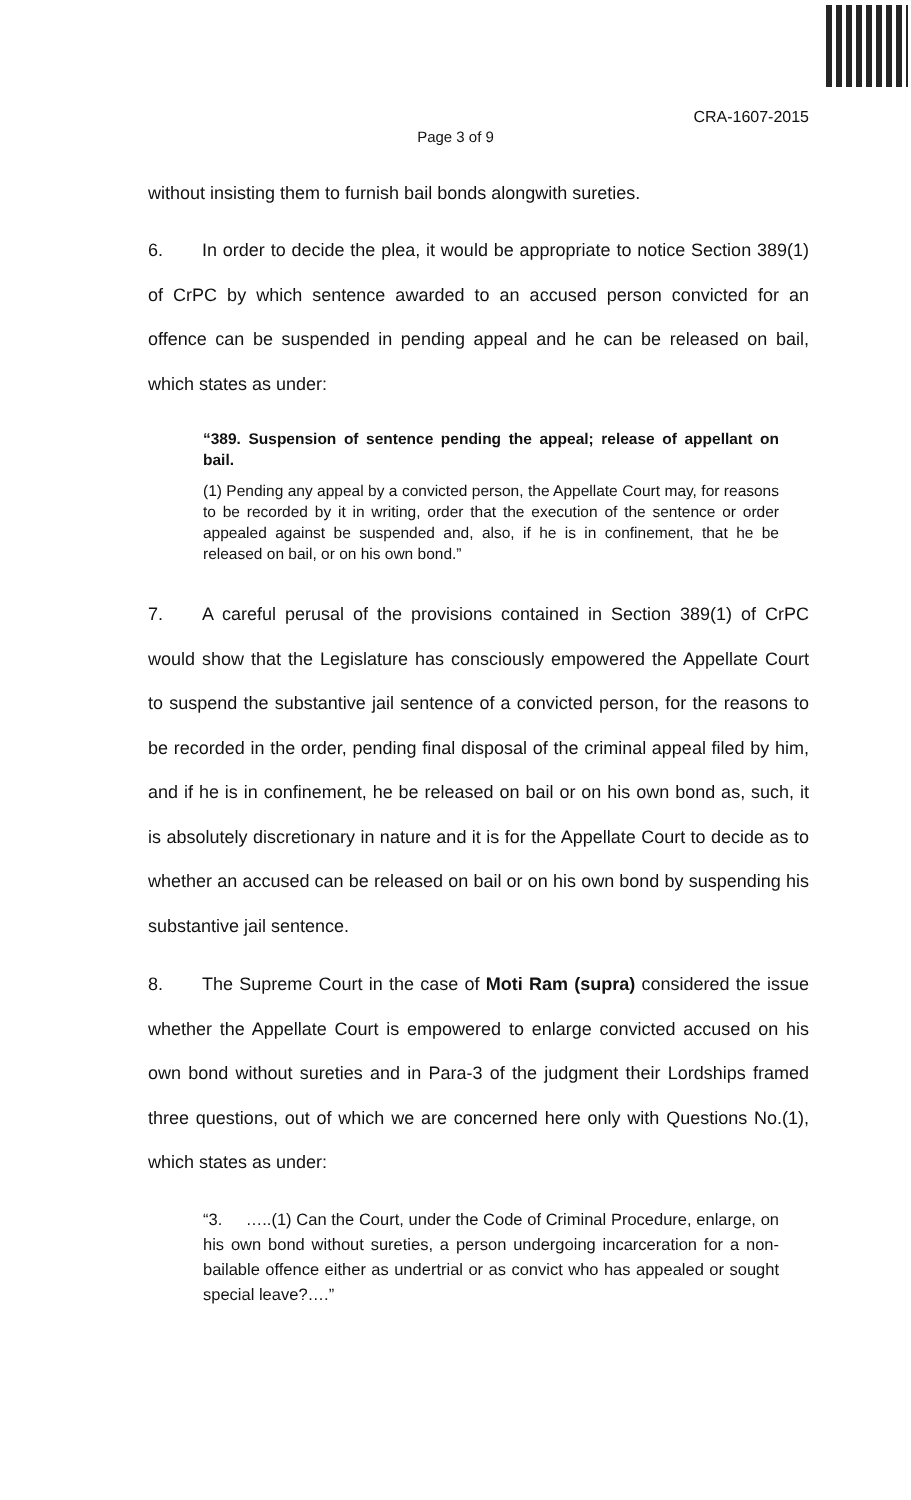CRA-1607-2015
Page 3 of 9
without insisting them to furnish bail bonds alongwith sureties.
6. In order to decide the plea, it would be appropriate to notice Section 389(1) of CrPC by which sentence awarded to an accused person convicted for an offence can be suspended in pending appeal and he can be released on bail, which states as under:
“389. Suspension of sentence pending the appeal; release of appellant on bail.
(1) Pending any appeal by a convicted person, the Appellate Court may, for reasons to be recorded by it in writing, order that the execution of the sentence or order appealed against be suspended and, also, if he is in confinement, that he be released on bail, or on his own bond.”
7. A careful perusal of the provisions contained in Section 389(1) of CrPC would show that the Legislature has consciously empowered the Appellate Court to suspend the substantive jail sentence of a convicted person, for the reasons to be recorded in the order, pending final disposal of the criminal appeal filed by him, and if he is in confinement, he be released on bail or on his own bond as, such, it is absolutely discretionary in nature and it is for the Appellate Court to decide as to whether an accused can be released on bail or on his own bond by suspending his substantive jail sentence.
8. The Supreme Court in the case of Moti Ram (supra) considered the issue whether the Appellate Court is empowered to enlarge convicted accused on his own bond without sureties and in Para-3 of the judgment their Lordships framed three questions, out of which we are concerned here only with Questions No.(1), which states as under:
“3. …..(1) Can the Court, under the Code of Criminal Procedure, enlarge, on his own bond without sureties, a person undergoing incarceration for a non-bailable offence either as undertrial or as convict who has appealed or sought special leave?….”